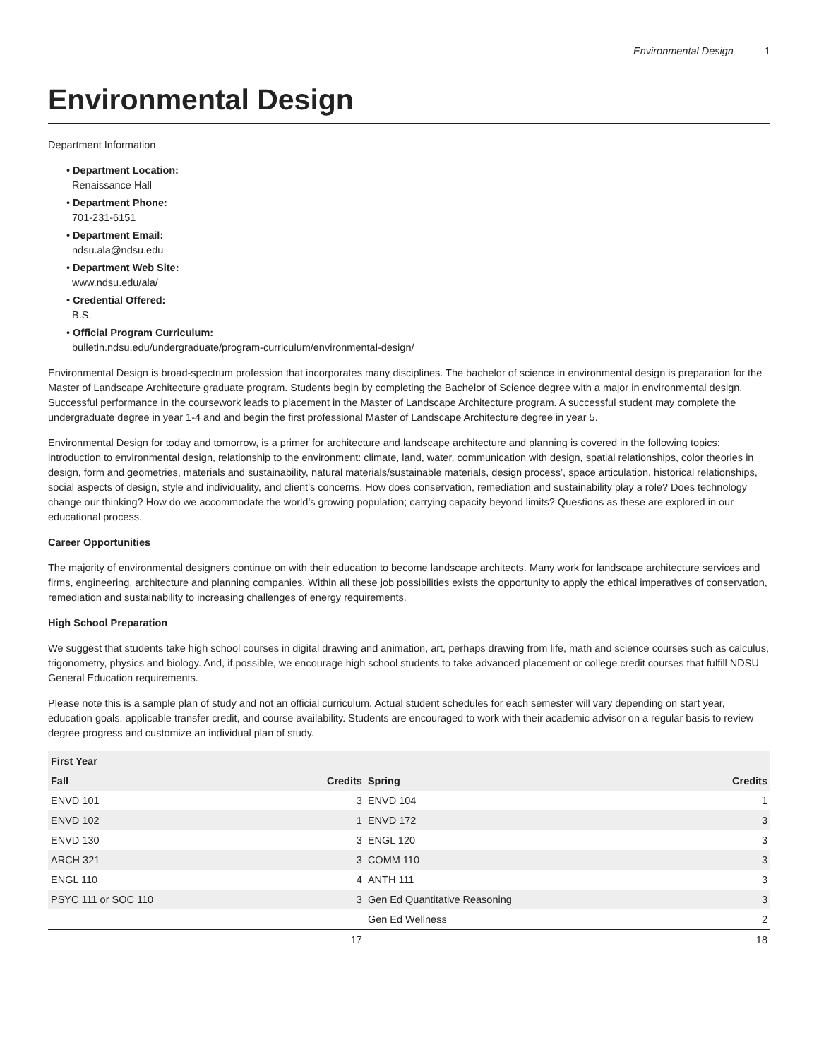Environmental Design 1
Environmental Design
Department Information
• Department Location:
Renaissance Hall
• Department Phone:
701-231-6151
• Department Email:
ndsu.ala@ndsu.edu
• Department Web Site:
www.ndsu.edu/ala/
• Credential Offered:
B.S.
• Official Program Curriculum:
bulletin.ndsu.edu/undergraduate/program-curriculum/environmental-design/
Environmental Design is broad-spectrum profession that incorporates many disciplines. The bachelor of science in environmental design is preparation for the Master of Landscape Architecture graduate program. Students begin by completing the Bachelor of Science degree with a major in environmental design. Successful performance in the coursework leads to placement in the Master of Landscape Architecture program. A successful student may complete the undergraduate degree in year 1-4 and and begin the first professional Master of Landscape Architecture degree in year 5.
Environmental Design for today and tomorrow, is a primer for architecture and landscape architecture and planning is covered in the following topics: introduction to environmental design, relationship to the environment: climate, land, water, communication with design, spatial relationships, color theories in design, form and geometries, materials and sustainability, natural materials/sustainable materials, design process’, space articulation, historical relationships, social aspects of design, style and individuality, and client’s concerns. How does conservation, remediation and sustainability play a role? Does technology change our thinking? How do we accommodate the world’s growing population; carrying capacity beyond limits? Questions as these are explored in our educational process.
Career Opportunities
The majority of environmental designers continue on with their education to become landscape architects. Many work for landscape architecture services and firms, engineering, architecture and planning companies. Within all these job possibilities exists the opportunity to apply the ethical imperatives of conservation, remediation and sustainability to increasing challenges of energy requirements.
High School Preparation
We suggest that students take high school courses in digital drawing and animation, art, perhaps drawing from life, math and science courses such as calculus, trigonometry, physics and biology. And, if possible, we encourage high school students to take advanced placement or college credit courses that fulfill NDSU General Education requirements.
Please note this is a sample plan of study and not an official curriculum. Actual student schedules for each semester will vary depending on start year, education goals, applicable transfer credit, and course availability. Students are encouraged to work with their academic advisor on a regular basis to review degree progress and customize an individual plan of study.
| First Year | | | |
| --- | --- | --- | --- |
| Fall | Credits | Spring | Credits |
| ENVD 101 | 3 | ENVD 104 | 1 |
| ENVD 102 | 1 | ENVD 172 | 3 |
| ENVD 130 | 3 | ENGL 120 | 3 |
| ARCH 321 | 3 | COMM 110 | 3 |
| ENGL 110 | 4 | ANTH 111 | 3 |
| PSYC 111 or SOC 110 | 3 | Gen Ed Quantitative Reasoning | 3 |
| | | Gen Ed Wellness | 2 |
| | 17 | | 18 |